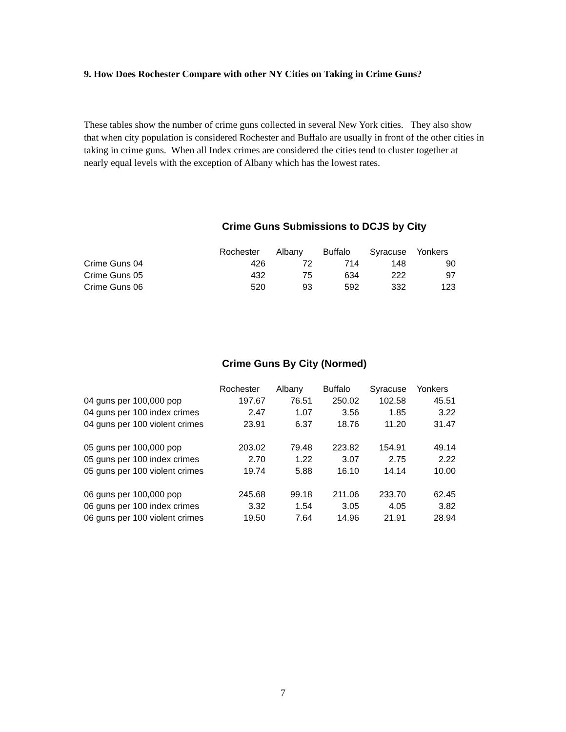9. How Does Rochester Compare with other NY Cities on Taking in Crime Guns?
These tables show the number of crime guns collected in several New York cities. They also show that when city population is considered Rochester and Buffalo are usually in front of the other cities in taking in crime guns. When all Index crimes are considered the cities tend to cluster together at nearly equal levels with the exception of Albany which has the lowest rates.
Crime Guns Submissions to DCJS by City
| | Rochester | Albany | Buffalo | Syracuse | Yonkers |
| Crime Guns 04 | 426 | 72 | 714 | 148 | 90 |
| Crime Guns 05 | 432 | 75 | 634 | 222 | 97 |
| Crime Guns 06 | 520 | 93 | 592 | 332 | 123 |
Crime Guns By City (Normed)
| | Rochester | Albany | Buffalo | Syracuse | Yonkers |
| 04 guns per 100,000 pop | 197.67 | 76.51 | 250.02 | 102.58 | 45.51 |
| 04 guns per 100 index crimes | 2.47 | 1.07 | 3.56 | 1.85 | 3.22 |
| 04 guns per 100 violent crimes | 23.91 | 6.37 | 18.76 | 11.20 | 31.47 |
| 05 guns per 100,000 pop | 203.02 | 79.48 | 223.82 | 154.91 | 49.14 |
| 05 guns per 100 index crimes | 2.70 | 1.22 | 3.07 | 2.75 | 2.22 |
| 05 guns per 100 violent crimes | 19.74 | 5.88 | 16.10 | 14.14 | 10.00 |
| 06 guns per 100,000 pop | 245.68 | 99.18 | 211.06 | 233.70 | 62.45 |
| 06 guns per 100 index crimes | 3.32 | 1.54 | 3.05 | 4.05 | 3.82 |
| 06 guns per 100 violent crimes | 19.50 | 7.64 | 14.96 | 21.91 | 28.94 |
7